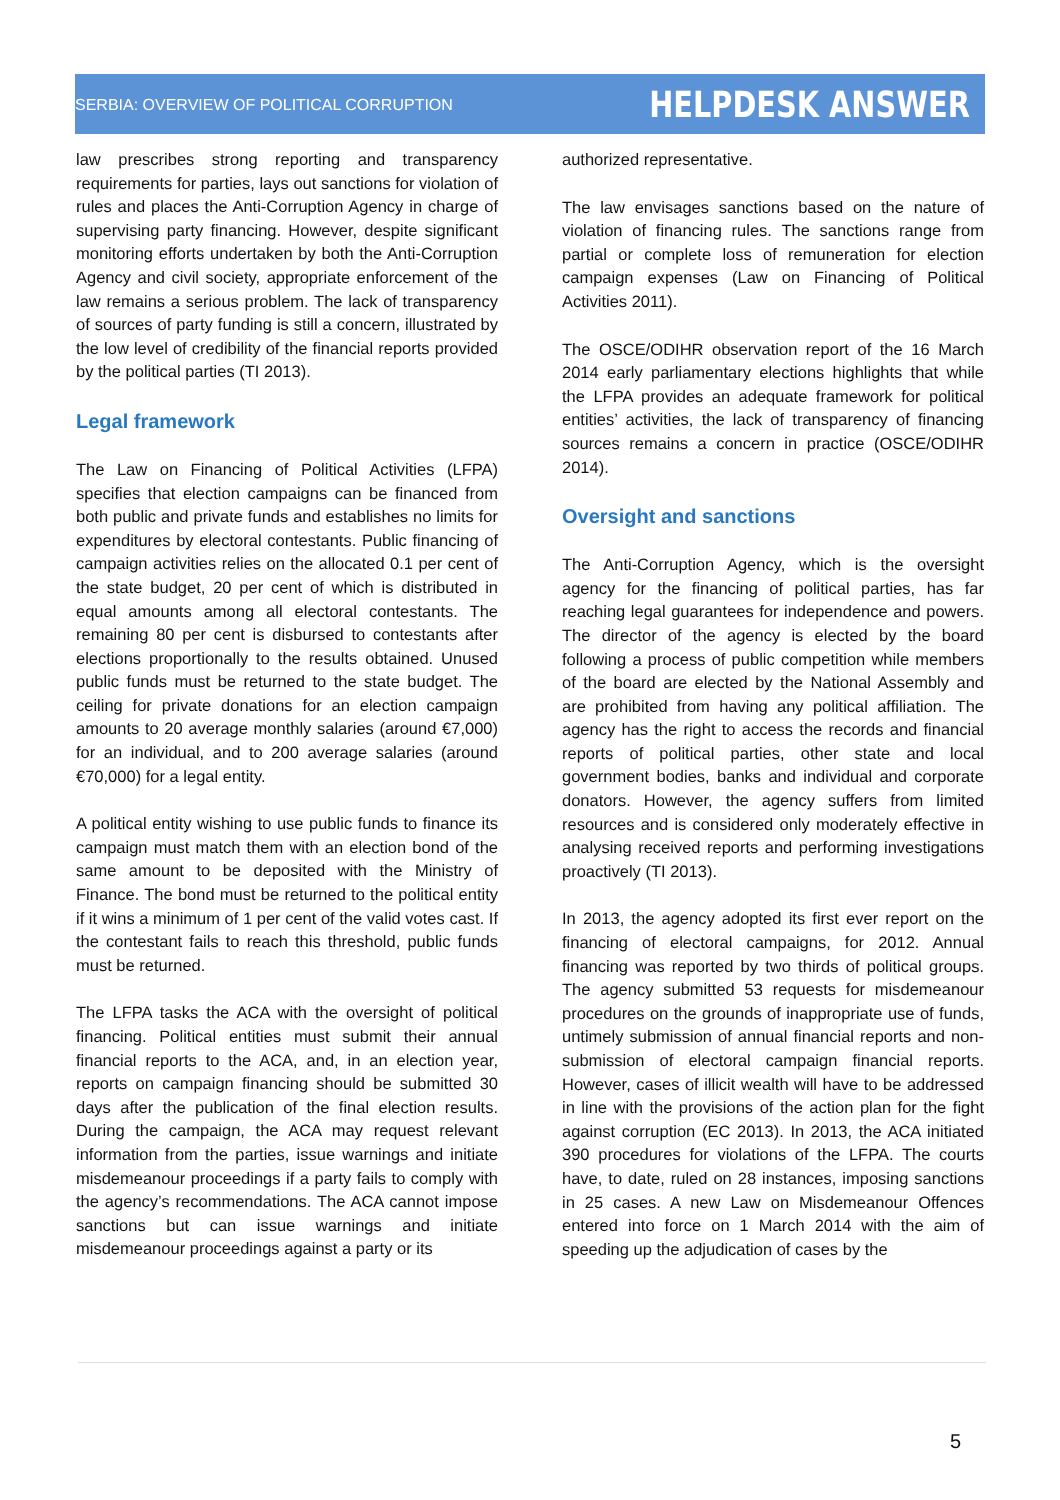SERBIA: OVERVIEW OF POLITICAL CORRUPTION
HELPDESK ANSWER
law prescribes strong reporting and transparency requirements for parties, lays out sanctions for violation of rules and places the Anti-Corruption Agency in charge of supervising party financing. However, despite significant monitoring efforts undertaken by both the Anti-Corruption Agency and civil society, appropriate enforcement of the law remains a serious problem. The lack of transparency of sources of party funding is still a concern, illustrated by the low level of credibility of the financial reports provided by the political parties (TI 2013).
Legal framework
The Law on Financing of Political Activities (LFPA) specifies that election campaigns can be financed from both public and private funds and establishes no limits for expenditures by electoral contestants. Public financing of campaign activities relies on the allocated 0.1 per cent of the state budget, 20 per cent of which is distributed in equal amounts among all electoral contestants. The remaining 80 per cent is disbursed to contestants after elections proportionally to the results obtained. Unused public funds must be returned to the state budget. The ceiling for private donations for an election campaign amounts to 20 average monthly salaries (around €7,000) for an individual, and to 200 average salaries (around €70,000) for a legal entity.
A political entity wishing to use public funds to finance its campaign must match them with an election bond of the same amount to be deposited with the Ministry of Finance. The bond must be returned to the political entity if it wins a minimum of 1 per cent of the valid votes cast. If the contestant fails to reach this threshold, public funds must be returned.
The LFPA tasks the ACA with the oversight of political financing. Political entities must submit their annual financial reports to the ACA, and, in an election year, reports on campaign financing should be submitted 30 days after the publication of the final election results. During the campaign, the ACA may request relevant information from the parties, issue warnings and initiate misdemeanour proceedings if a party fails to comply with the agency’s recommendations. The ACA cannot impose sanctions but can issue warnings and initiate misdemeanour proceedings against a party or its
authorized representative.
The law envisages sanctions based on the nature of violation of financing rules. The sanctions range from partial or complete loss of remuneration for election campaign expenses (Law on Financing of Political Activities 2011).
The OSCE/ODIHR observation report of the 16 March 2014 early parliamentary elections highlights that while the LFPA provides an adequate framework for political entities’ activities, the lack of transparency of financing sources remains a concern in practice (OSCE/ODIHR 2014).
Oversight and sanctions
The Anti-Corruption Agency, which is the oversight agency for the financing of political parties, has far reaching legal guarantees for independence and powers. The director of the agency is elected by the board following a process of public competition while members of the board are elected by the National Assembly and are prohibited from having any political affiliation. The agency has the right to access the records and financial reports of political parties, other state and local government bodies, banks and individual and corporate donators. However, the agency suffers from limited resources and is considered only moderately effective in analysing received reports and performing investigations proactively (TI 2013).
In 2013, the agency adopted its first ever report on the financing of electoral campaigns, for 2012. Annual financing was reported by two thirds of political groups. The agency submitted 53 requests for misdemeanour procedures on the grounds of inappropriate use of funds, untimely submission of annual financial reports and non-submission of electoral campaign financial reports. However, cases of illicit wealth will have to be addressed in line with the provisions of the action plan for the fight against corruption (EC 2013). In 2013, the ACA initiated 390 procedures for violations of the LFPA. The courts have, to date, ruled on 28 instances, imposing sanctions in 25 cases. A new Law on Misdemeanour Offences entered into force on 1 March 2014 with the aim of speeding up the adjudication of cases by the
5